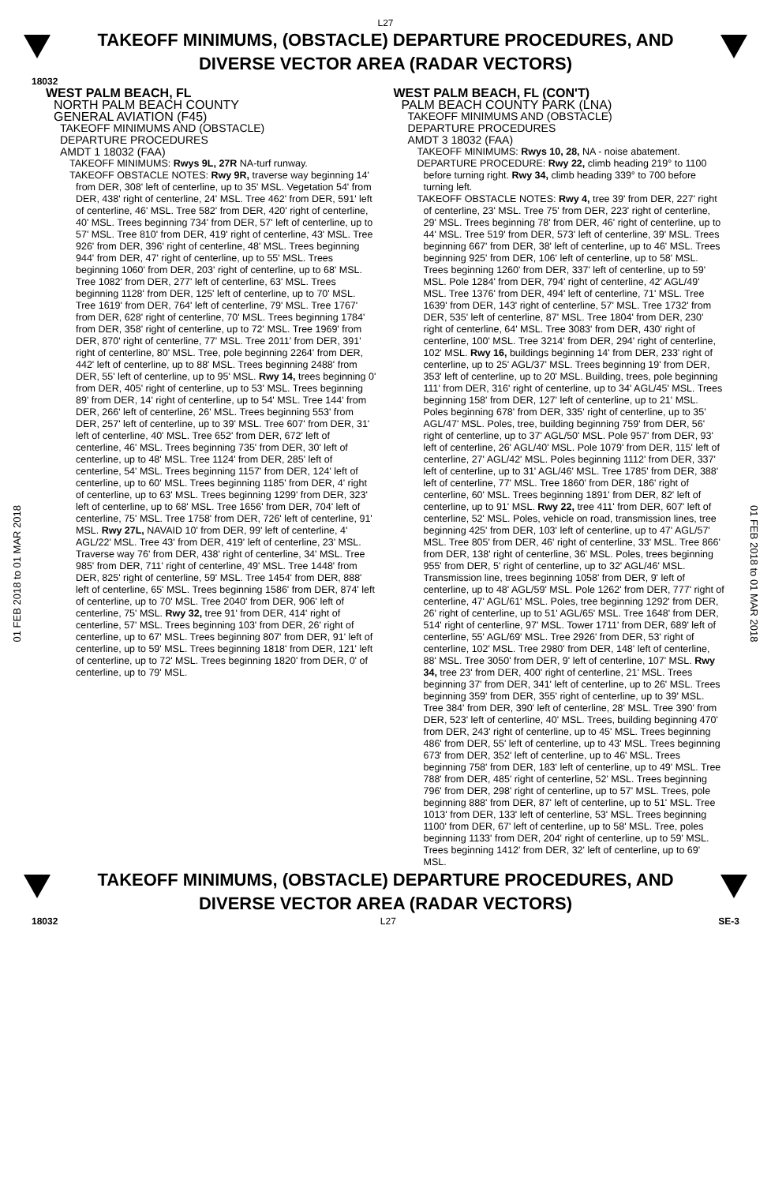L27
TAKEOFF MINIMUMS, (OBSTACLE) DEPARTURE PROCEDURES, AND
DIVERSE VECTOR AREA (RADAR VECTORS)
18032
01 FEB 2018 to 01 MAR 2018
01 FEB 2018 to 01 MAR 2018
WEST PALM BEACH, FL
NORTH PALM BEACH COUNTY
GENERAL AVIATION (F45)
TAKEOFF MINIMUMS AND (OBSTACLE)
DEPARTURE PROCEDURES
AMDT 1 18032 (FAA)
TAKEOFF MINIMUMS: Rwys 9L, 27R NA-turf runway.
TAKEOFF OBSTACLE NOTES: Rwy 9R, traverse way beginning 14' from DER, 308' left of centerline, up to 35' MSL. Vegetation 54' from DER, 438' right of centerline, 24' MSL. Tree 462' from DER, 591' left of centerline, 46' MSL. Tree 582' from DER, 420' right of centerline, 40' MSL. Trees beginning 734' from DER, 57' left of centerline, up to 57' MSL. Tree 810' from DER, 419' right of centerline, 43' MSL. Tree 926' from DER, 396' right of centerline, 48' MSL. Trees beginning 944' from DER, 47' right of centerline, up to 55' MSL. Trees beginning 1060' from DER, 203' right of centerline, up to 68' MSL. Tree 1082' from DER, 277' left of centerline, 63' MSL. Trees beginning 1128' from DER, 125' left of centerline, up to 70' MSL. Tree 1619' from DER, 764' left of centerline, 79' MSL. Tree 1767' from DER, 628' right of centerline, 70' MSL. Trees beginning 1784' from DER, 358' right of centerline, up to 72' MSL. Tree 1969' from DER, 870' right of centerline, 77' MSL. Tree 2011' from DER, 391' right of centerline, 80' MSL. Tree, pole beginning 2264' from DER, 442' left of centerline, up to 88' MSL. Trees beginning 2488' from DER, 55' left of centerline, up to 95' MSL. Rwy 14, trees beginning 0' from DER, 405' right of centerline, up to 53' MSL. Trees beginning 89' from DER, 14' right of centerline, up to 54' MSL. Tree 144' from DER, 266' left of centerline, 26' MSL. Trees beginning 553' from DER, 257' left of centerline, up to 39' MSL. Tree 607' from DER, 31' left of centerline, 40' MSL. Tree 652' from DER, 672' left of centerline, 46' MSL. Trees beginning 735' from DER, 30' left of centerline, up to 48' MSL. Tree 1124' from DER, 285' left of centerline, 54' MSL. Trees beginning 1157' from DER, 124' left of centerline, up to 60' MSL. Trees beginning 1185' from DER, 4' right of centerline, up to 63' MSL. Trees beginning 1299' from DER, 323' left of centerline, up to 68' MSL. Tree 1656' from DER, 704' left of centerline, 75' MSL. Tree 1758' from DER, 726' left of centerline, 91' MSL. Rwy 27L, NAVAID 10' from DER, 99' left of centerline, 4' AGL/22' MSL. Tree 43' from DER, 419' left of centerline, 23' MSL. Traverse way 76' from DER, 438' right of centerline, 34' MSL. Tree 985' from DER, 711' right of centerline, 49' MSL. Tree 1448' from DER, 825' right of centerline, 59' MSL. Tree 1454' from DER, 888' left of centerline, 65' MSL. Trees beginning 1586' from DER, 874' left of centerline, up to 70' MSL. Tree 2040' from DER, 906' left of centerline, 75' MSL. Rwy 32, tree 91' from DER, 414' right of centerline, 57' MSL. Trees beginning 103' from DER, 26' right of centerline, up to 67' MSL. Trees beginning 807' from DER, 91' left of centerline, up to 59' MSL. Trees beginning 1818' from DER, 121' left of centerline, up to 72' MSL. Trees beginning 1820' from DER, 0' of centerline, up to 79' MSL.
WEST PALM BEACH, FL (CON'T)
PALM BEACH COUNTY PARK (LNA)
TAKEOFF MINIMUMS AND (OBSTACLE)
DEPARTURE PROCEDURES
AMDT 3 18032 (FAA)
TAKEOFF MINIMUMS: Rwys 10, 28, NA - noise abatement.
DEPARTURE PROCEDURE: Rwy 22, climb heading 219° to 1100 before turning right. Rwy 34, climb heading 339° to 700 before turning left.
TAKEOFF OBSTACLE NOTES: Rwy 4, tree 39' from DER, 227' right of centerline, 23' MSL. Tree 75' from DER, 223' right of centerline, 29' MSL. Trees beginning 78' from DER, 46' right of centerline, up to 44' MSL. Tree 519' from DER, 573' left of centerline, 39' MSL. Trees beginning 667' from DER, 38' left of centerline, up to 46' MSL. Trees beginning 925' from DER, 106' left of centerline, up to 58' MSL. Trees beginning 1260' from DER, 337' left of centerline, up to 59' MSL. Pole 1284' from DER, 794' right of centerline, 42' AGL/49' MSL. Tree 1376' from DER, 494' left of centerline, 71' MSL. Tree 1639' from DER, 143' right of centerline, 57' MSL. Tree 1732' from DER, 535' left of centerline, 87' MSL. Tree 1804' from DER, 230' right of centerline, 64' MSL. Tree 3083' from DER, 430' right of centerline, 100' MSL. Tree 3214' from DER, 294' right of centerline, 102' MSL. Rwy 16, buildings beginning 14' from DER, 233' right of centerline, up to 25' AGL/37' MSL. Trees beginning 19' from DER, 353' left of centerline, up to 20' MSL. Building, trees, pole beginning 111' from DER, 316' right of centerline, up to 34' AGL/45' MSL. Trees beginning 158' from DER, 127' left of centerline, up to 21' MSL. Poles beginning 678' from DER, 335' right of centerline, up to 35' AGL/47' MSL. Poles, tree, building beginning 759' from DER, 56' right of centerline, up to 37' AGL/50' MSL. Pole 957' from DER, 93' left of centerline, 26' AGL/40' MSL. Pole 1079' from DER, 115' left of centerline, 27' AGL/42' MSL. Poles beginning 1112' from DER, 337' left of centerline, up to 31' AGL/46' MSL. Tree 1785' from DER, 388' left of centerline, 77' MSL. Tree 1860' from DER, 186' right of centerline, 60' MSL. Trees beginning 1891' from DER, 82' left of centerline, up to 91' MSL. Rwy 22, tree 411' from DER, 607' left of centerline, 52' MSL. Poles, vehicle on road, transmission lines, tree beginning 425' from DER, 103' left of centerline, up to 47' AGL/57' MSL. Tree 805' from DER, 46' right of centerline, 33' MSL. Tree 866' from DER, 138' right of centerline, 36' MSL. Poles, trees beginning 955' from DER, 5' right of centerline, up to 32' AGL/46' MSL. Transmission line, trees beginning 1058' from DER, 9' left of centerline, up to 48' AGL/59' MSL. Pole 1262' from DER, 777' right of centerline, 47' AGL/61' MSL. Poles, tree beginning 1292' from DER, 26' right of centerline, up to 51' AGL/65' MSL. Tree 1648' from DER, 514' right of centerline, 97' MSL. Tower 1711' from DER, 689' left of centerline, 55' AGL/69' MSL. Tree 2926' from DER, 53' right of centerline, 102' MSL. Tree 2980' from DER, 148' left of centerline, 88' MSL. Tree 3050' from DER, 9' left of centerline, 107' MSL. Rwy 34, tree 23' from DER, 400' right of centerline, 21' MSL. Trees beginning 37' from DER, 341' left of centerline, up to 26' MSL. Trees beginning 359' from DER, 355' right of centerline, up to 39' MSL. Tree 384' from DER, 390' left of centerline, 28' MSL. Tree 390' from DER, 523' left of centerline, 40' MSL. Trees, building beginning 470' from DER, 243' right of centerline, up to 45' MSL. Trees beginning 486' from DER, 55' left of centerline, up to 43' MSL. Trees beginning 673' from DER, 352' left of centerline, up to 46' MSL. Trees beginning 758' from DER, 183' left of centerline, up to 49' MSL. Tree 788' from DER, 485' right of centerline, 52' MSL. Trees beginning 796' from DER, 298' right of centerline, up to 57' MSL. Trees, pole beginning 888' from DER, 87' left of centerline, up to 51' MSL. Tree 1013' from DER, 133' left of centerline, 53' MSL. Trees beginning 1100' from DER, 67' left of centerline, up to 58' MSL. Tree, poles beginning 1133' from DER, 204' right of centerline, up to 59' MSL. Trees beginning 1412' from DER, 32' left of centerline, up to 69' MSL.
TAKEOFF MINIMUMS, (OBSTACLE) DEPARTURE PROCEDURES, AND
DIVERSE VECTOR AREA (RADAR VECTORS)
18032 L27 SE-3